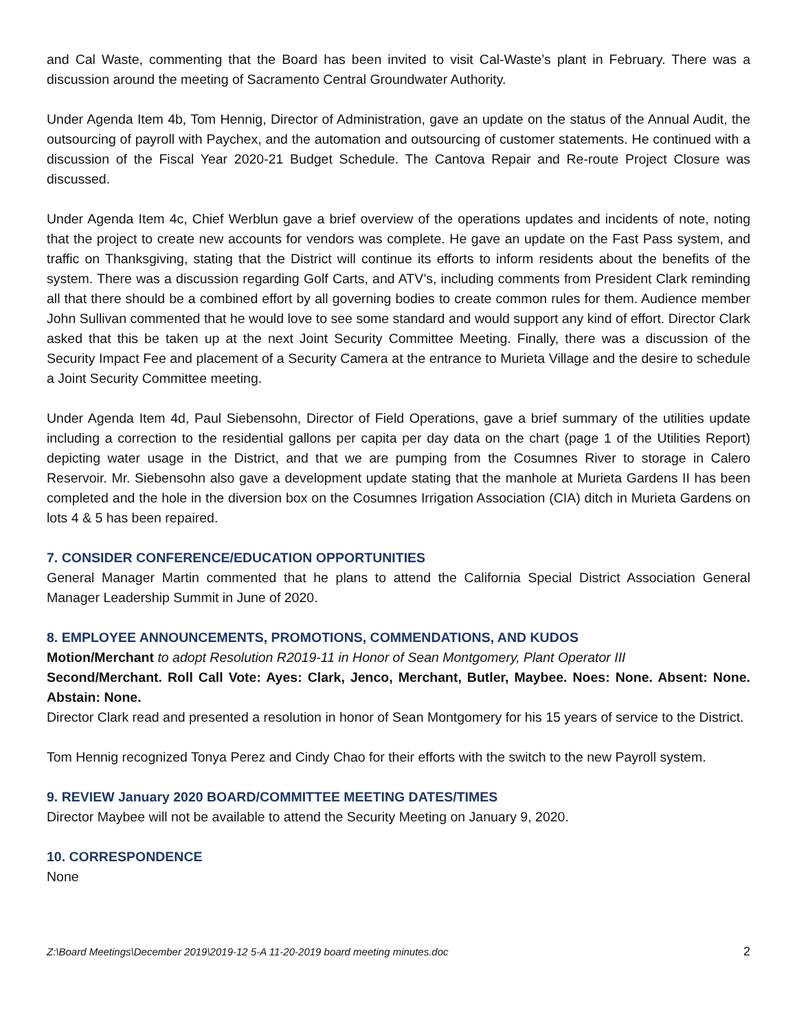and Cal Waste, commenting that the Board has been invited to visit Cal-Waste’s plant in February. There was a discussion around the meeting of Sacramento Central Groundwater Authority.
Under Agenda Item 4b, Tom Hennig, Director of Administration, gave an update on the status of the Annual Audit, the outsourcing of payroll with Paychex, and the automation and outsourcing of customer statements. He continued with a discussion of the Fiscal Year 2020-21 Budget Schedule. The Cantova Repair and Re-route Project Closure was discussed.
Under Agenda Item 4c, Chief Werblun gave a brief overview of the operations updates and incidents of note, noting that the project to create new accounts for vendors was complete. He gave an update on the Fast Pass system, and traffic on Thanksgiving, stating that the District will continue its efforts to inform residents about the benefits of the system. There was a discussion regarding Golf Carts, and ATV’s, including comments from President Clark reminding all that there should be a combined effort by all governing bodies to create common rules for them. Audience member John Sullivan commented that he would love to see some standard and would support any kind of effort. Director Clark asked that this be taken up at the next Joint Security Committee Meeting. Finally, there was a discussion of the Security Impact Fee and placement of a Security Camera at the entrance to Murieta Village and the desire to schedule a Joint Security Committee meeting.
Under Agenda Item 4d, Paul Siebensohn, Director of Field Operations, gave a brief summary of the utilities update including a correction to the residential gallons per capita per day data on the chart (page 1 of the Utilities Report) depicting water usage in the District, and that we are pumping from the Cosumnes River to storage in Calero Reservoir. Mr. Siebensohn also gave a development update stating that the manhole at Murieta Gardens II has been completed and the hole in the diversion box on the Cosumnes Irrigation Association (CIA) ditch in Murieta Gardens on lots 4 & 5 has been repaired.
7. CONSIDER CONFERENCE/EDUCATION OPPORTUNITIES
General Manager Martin commented that he plans to attend the California Special District Association General Manager Leadership Summit in June of 2020.
8. EMPLOYEE ANNOUNCEMENTS, PROMOTIONS, COMMENDATIONS, AND KUDOS
Motion/Merchant to adopt Resolution R2019-11 in Honor of Sean Montgomery, Plant Operator III
Second/Merchant. Roll Call Vote: Ayes: Clark, Jenco, Merchant, Butler, Maybee. Noes: None. Absent: None. Abstain: None.
Director Clark read and presented a resolution in honor of Sean Montgomery for his 15 years of service to the District.
Tom Hennig recognized Tonya Perez and Cindy Chao for their efforts with the switch to the new Payroll system.
9. REVIEW January 2020 BOARD/COMMITTEE MEETING DATES/TIMES
Director Maybee will not be available to attend the Security Meeting on January 9, 2020.
10. CORRESPONDENCE
None
Z:\Board Meetings\December 2019\2019-12 5-A 11-20-2019 board meeting minutes.doc 2